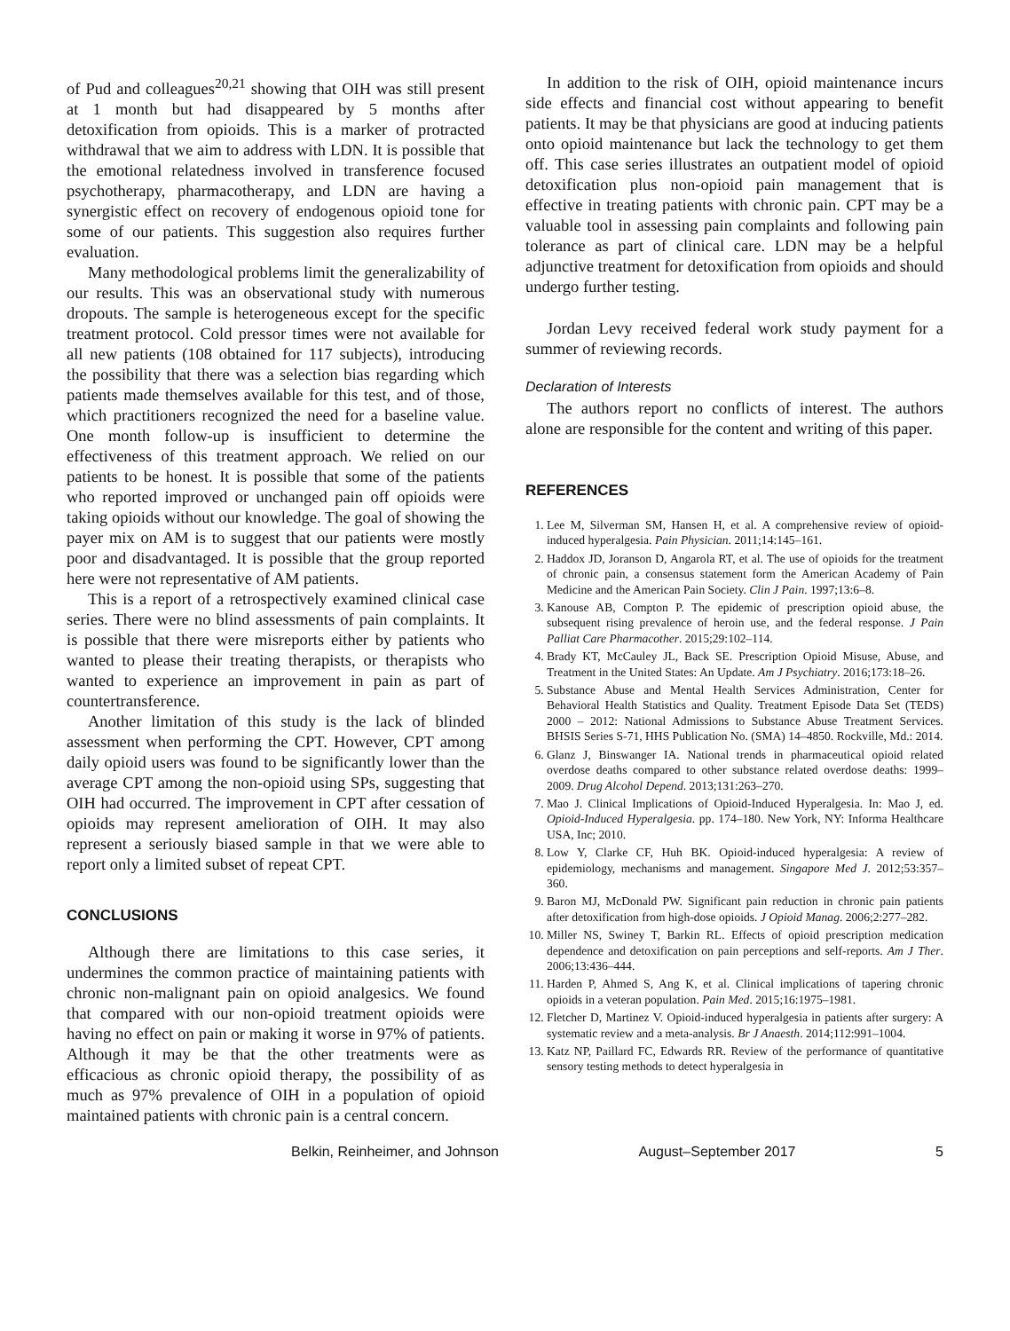of Pud and colleagues<sup>20,21</sup> showing that OIH was still present at 1 month but had disappeared by 5 months after detoxification from opioids. This is a marker of protracted withdrawal that we aim to address with LDN. It is possible that the emotional relatedness involved in transference focused psychotherapy, pharmacotherapy, and LDN are having a synergistic effect on recovery of endogenous opioid tone for some of our patients. This suggestion also requires further evaluation.
Many methodological problems limit the generalizability of our results. This was an observational study with numerous dropouts. The sample is heterogeneous except for the specific treatment protocol. Cold pressor times were not available for all new patients (108 obtained for 117 subjects), introducing the possibility that there was a selection bias regarding which patients made themselves available for this test, and of those, which practitioners recognized the need for a baseline value. One month follow-up is insufficient to determine the effectiveness of this treatment approach. We relied on our patients to be honest. It is possible that some of the patients who reported improved or unchanged pain off opioids were taking opioids without our knowledge. The goal of showing the payer mix on AM is to suggest that our patients were mostly poor and disadvantaged. It is possible that the group reported here were not representative of AM patients.
This is a report of a retrospectively examined clinical case series. There were no blind assessments of pain complaints. It is possible that there were misreports either by patients who wanted to please their treating therapists, or therapists who wanted to experience an improvement in pain as part of countertransference.
Another limitation of this study is the lack of blinded assessment when performing the CPT. However, CPT among daily opioid users was found to be significantly lower than the average CPT among the non-opioid using SPs, suggesting that OIH had occurred. The improvement in CPT after cessation of opioids may represent amelioration of OIH. It may also represent a seriously biased sample in that we were able to report only a limited subset of repeat CPT.
CONCLUSIONS
Although there are limitations to this case series, it undermines the common practice of maintaining patients with chronic non-malignant pain on opioid analgesics. We found that compared with our non-opioid treatment opioids were having no effect on pain or making it worse in 97% of patients. Although it may be that the other treatments were as efficacious as chronic opioid therapy, the possibility of as much as 97% prevalence of OIH in a population of opioid maintained patients with chronic pain is a central concern.
In addition to the risk of OIH, opioid maintenance incurs side effects and financial cost without appearing to benefit patients. It may be that physicians are good at inducing patients onto opioid maintenance but lack the technology to get them off. This case series illustrates an outpatient model of opioid detoxification plus non-opioid pain management that is effective in treating patients with chronic pain. CPT may be a valuable tool in assessing pain complaints and following pain tolerance as part of clinical care. LDN may be a helpful adjunctive treatment for detoxification from opioids and should undergo further testing.
Jordan Levy received federal work study payment for a summer of reviewing records.
Declaration of Interests
The authors report no conflicts of interest. The authors alone are responsible for the content and writing of this paper.
REFERENCES
1. Lee M, Silverman SM, Hansen H, et al. A comprehensive review of opioid-induced hyperalgesia. Pain Physician. 2011;14:145–161.
2. Haddox JD, Joranson D, Angarola RT, et al. The use of opioids for the treatment of chronic pain, a consensus statement form the American Academy of Pain Medicine and the American Pain Society. Clin J Pain. 1997;13:6–8.
3. Kanouse AB, Compton P. The epidemic of prescription opioid abuse, the subsequent rising prevalence of heroin use, and the federal response. J Pain Palliat Care Pharmacother. 2015;29:102–114.
4. Brady KT, McCauley JL, Back SE. Prescription Opioid Misuse, Abuse, and Treatment in the United States: An Update. Am J Psychiatry. 2016;173:18–26.
5. Substance Abuse and Mental Health Services Administration, Center for Behavioral Health Statistics and Quality. Treatment Episode Data Set (TEDS) 2000 – 2012: National Admissions to Substance Abuse Treatment Services. BHSIS Series S-71, HHS Publication No. (SMA) 14–4850. Rockville, Md.: 2014.
6. Glanz J, Binswanger IA. National trends in pharmaceutical opioid related overdose deaths compared to other substance related overdose deaths: 1999–2009. Drug Alcohol Depend. 2013;131:263–270.
7. Mao J. Clinical Implications of Opioid-Induced Hyperalgesia. In: Mao J, ed. Opioid-Induced Hyperalgesia. pp. 174–180. New York, NY: Informa Healthcare USA, Inc; 2010.
8. Low Y, Clarke CF, Huh BK. Opioid-induced hyperalgesia: A review of epidemiology, mechanisms and management. Singapore Med J. 2012;53:357–360.
9. Baron MJ, McDonald PW. Significant pain reduction in chronic pain patients after detoxification from high-dose opioids. J Opioid Manag. 2006;2:277–282.
10. Miller NS, Swiney T, Barkin RL. Effects of opioid prescription medication dependence and detoxification on pain perceptions and self-reports. Am J Ther. 2006;13:436–444.
11. Harden P, Ahmed S, Ang K, et al. Clinical implications of tapering chronic opioids in a veteran population. Pain Med. 2015;16:1975–1981.
12. Fletcher D, Martinez V. Opioid-induced hyperalgesia in patients after surgery: A systematic review and a meta-analysis. Br J Anaesth. 2014;112:991–1004.
13. Katz NP, Paillard FC, Edwards RR. Review of the performance of quantitative sensory testing methods to detect hyperalgesia in
Belkin, Reinheimer, and Johnson August–September 2017 5